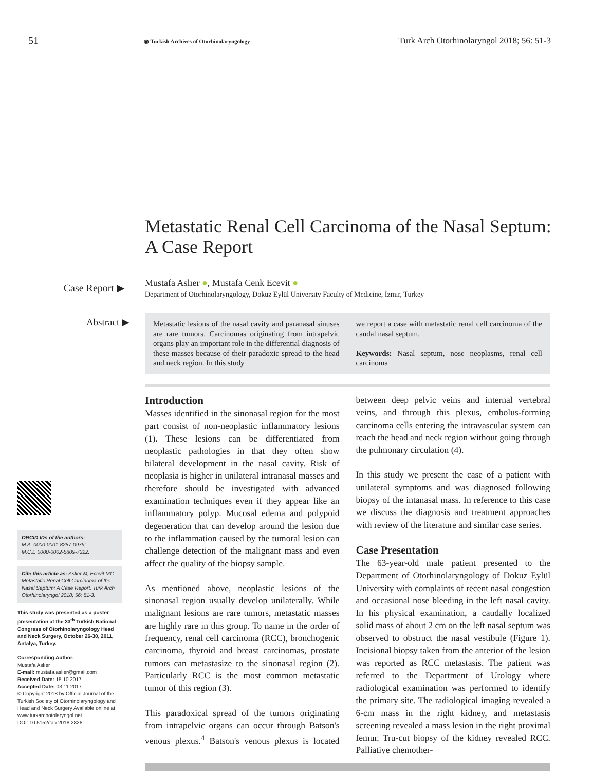51
◉ Turkish Archives of Otorhinolaryngology
Turk Arch Otorhinolaryngol 2018; 56: 51-3
Metastatic Renal Cell Carcinoma of the Nasal Septum: A Case Report
Case Report ▶
Mustafa Aslıer ●, Mustafa Cenk Ecevit ●
Department of Otorhinolaryngology, Dokuz Eylül University Faculty of Medicine, İzmir, Turkey
Abstract ▶
Metastatic lesions of the nasal cavity and paranasal sinuses are rare tumors. Carcinomas originating from intrapelvic organs play an important role in the differential diagnosis of these masses because of their paradoxic spread to the head and neck region. In this study
we report a case with metastatic renal cell carcinoma of the caudal nasal septum.
Keywords: Nasal septum, nose neoplasms, renal cell carcinoma
ORCID IDs of the authors:
M.A. 0000-0001-8257-0979;
M.C.E 0000-0002-5809-7322.
Cite this article as: Aslıer M, Ecevit MC. Metastatic Renal Cell Carcinoma of the Nasal Septum: A Case Report. Turk Arch Otorhinolaryngol 2018; 56: 51-3.
This study was presented as a poster presentation at the 33<sup>th</sup> Turkish National Congress of Otorhinolaryngology Head and Neck Surgery, October 26-30, 2011, Antalya, Turkey.
Corresponding Author:
Mustafa Aslıer
E-mail: mustafa.aslier@gmail.com
Received Date: 15.10.2017
Accepted Date: 03.11.2017
© Copyright 2018 by Official Journal of the Turkish Society of Otorhinolaryngology and Head and Neck Surgery Available online at www.turkarchotolaryngol.net
DOI: 10.5152/tao.2018.2826
Introduction
Masses identified in the sinonasal region for the most part consist of non-neoplastic inflammatory lesions (1). These lesions can be differentiated from neoplastic pathologies in that they often show bilateral development in the nasal cavity. Risk of neoplasia is higher in unilateral intranasal masses and therefore should be investigated with advanced examination techniques even if they appear like an inflammatory polyp. Mucosal edema and polypoid degeneration that can develop around the lesion due to the inflammation caused by the tumoral lesion can challenge detection of the malignant mass and even affect the quality of the biopsy sample.
As mentioned above, neoplastic lesions of the sinonasal region usually develop unilaterally. While malignant lesions are rare tumors, metastatic masses are highly rare in this group. To name in the order of frequency, renal cell carcinoma (RCC), bronchogenic carcinoma, thyroid and breast carcinomas, prostate tumors can metastasize to the sinonasal region (2). Particularly RCC is the most common metastatic tumor of this region (3).
This paradoxical spread of the tumors originating from intrapelvic organs can occur through Batson's venous plexus.<sup>4</sup> Batson's venous plexus is located between deep pelvic veins and internal vertebral veins, and through this plexus, embolus-forming carcinoma cells entering the intravascular system can reach the head and neck region without going through the pulmonary circulation (4).
In this study we present the case of a patient with unilateral symptoms and was diagnosed following biopsy of the intanasal mass. In reference to this case we discuss the diagnosis and treatment approaches with review of the literature and similar case series.
Case Presentation
The 63-year-old male patient presented to the Department of Otorhinolaryngology of Dokuz Eylül University with complaints of recent nasal congestion and occasional nose bleeding in the left nasal cavity. In his physical examination, a caudally localized solid mass of about 2 cm on the left nasal septum was observed to obstruct the nasal vestibule (Figure 1). Incisional biopsy taken from the anterior of the lesion was reported as RCC metastasis. The patient was referred to the Department of Urology where radiological examination was performed to identify the primary site. The radiological imaging revealed a 6-cm mass in the right kidney, and metastasis screening revealed a mass lesion in the right proximal femur. Tru-cut biopsy of the kidney revealed RCC. Palliative chemother-